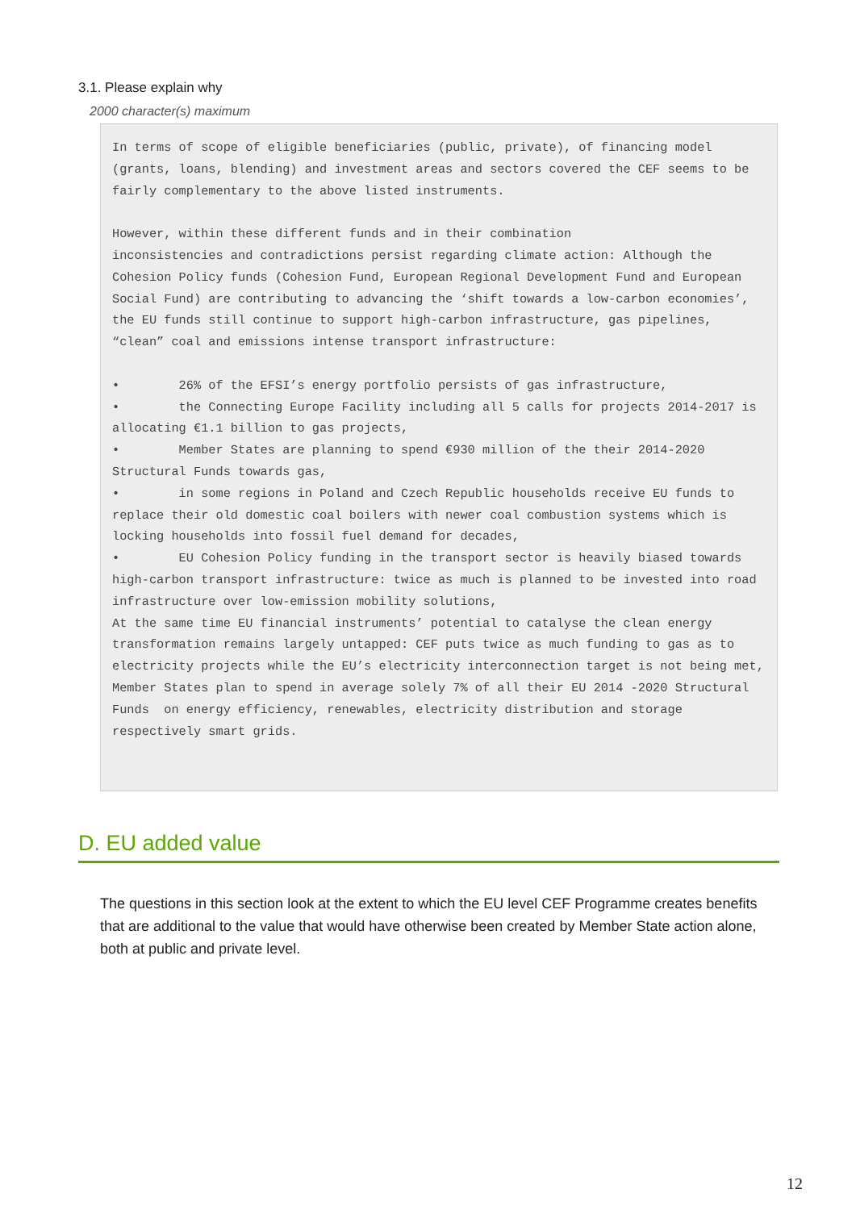3.1. Please explain why
2000 character(s) maximum
In terms of scope of eligible beneficiaries (public, private), of financing model (grants, loans, blending) and investment areas and sectors covered the CEF seems to be fairly complementary to the above listed instruments. However, within these different funds and in their combination inconsistencies and contradictions persist regarding climate action: Although the Cohesion Policy funds (Cohesion Fund, European Regional Development Fund and European Social Fund) are contributing to advancing the ‘shift towards a low-carbon economies’, the EU funds still continue to support high-carbon infrastructure, gas pipelines, “clean” coal and emissions intense transport infrastructure: • 26% of the EFSI’s energy portfolio persists of gas infrastructure, • the Connecting Europe Facility including all 5 calls for projects 2014-2017 is allocating €1.1 billion to gas projects, • Member States are planning to spend €930 million of the their 2014-2020 Structural Funds towards gas, • in some regions in Poland and Czech Republic households receive EU funds to replace their old domestic coal boilers with newer coal combustion systems which is locking households into fossil fuel demand for decades, • EU Cohesion Policy funding in the transport sector is heavily biased towards high-carbon transport infrastructure: twice as much is planned to be invested into road infrastructure over low-emission mobility solutions, At the same time EU financial instruments’ potential to catalyse the clean energy transformation remains largely untapped: CEF puts twice as much funding to gas as to electricity projects while the EU’s electricity interconnection target is not being met, Member States plan to spend in average solely 7% of all their EU 2014 -2020 Structural Funds on energy efficiency, renewables, electricity distribution and storage respectively smart grids.
D. EU added value
The questions in this section look at the extent to which the EU level CEF Programme creates benefits that are additional to the value that would have otherwise been created by Member State action alone, both at public and private level.
12